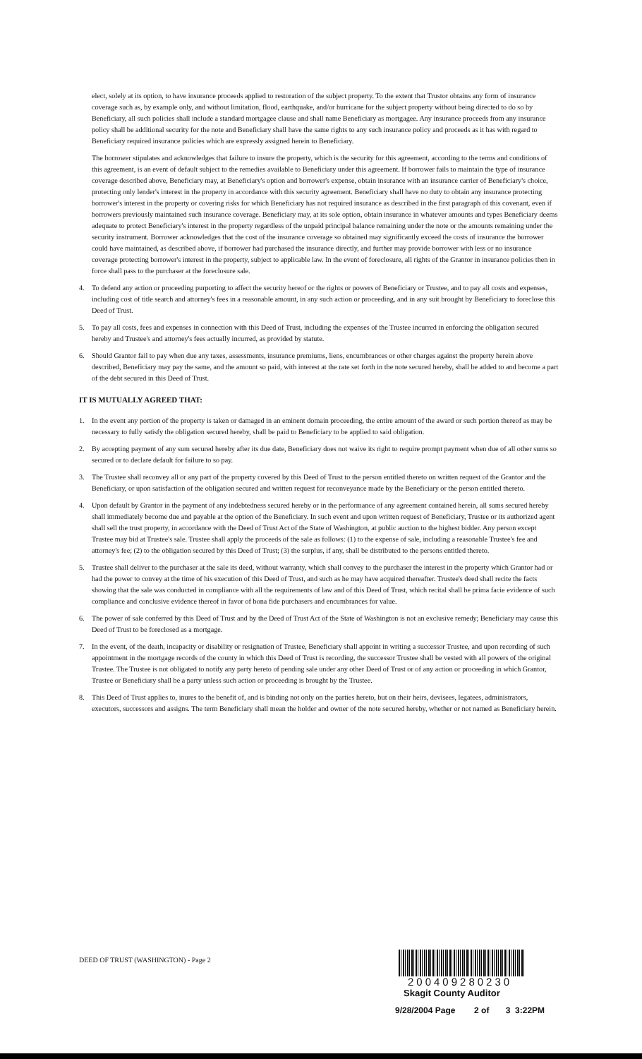elect, solely at its option, to have insurance proceeds applied to restoration of the subject property. To the extent that Trustor obtains any form of insurance coverage such as, by example only, and without limitation, flood, earthquake, and/or hurricane for the subject property without being directed to do so by Beneficiary, all such policies shall include a standard mortgagee clause and shall name Beneficiary as mortgagee. Any insurance proceeds from any insurance policy shall be additional security for the note and Beneficiary shall have the same rights to any such insurance policy and proceeds as it has with regard to Beneficiary required insurance policies which are expressly assigned herein to Beneficiary.
The borrower stipulates and acknowledges that failure to insure the property, which is the security for this agreement, according to the terms and conditions of this agreement, is an event of default subject to the remedies available to Beneficiary under this agreement. If borrower fails to maintain the type of insurance coverage described above, Beneficiary may, at Beneficiary's option and borrower's expense, obtain insurance with an insurance carrier of Beneficiary's choice, protecting only lender's interest in the property in accordance with this security agreement. Beneficiary shall have no duty to obtain any insurance protecting borrower's interest in the property or covering risks for which Beneficiary has not required insurance as described in the first paragraph of this covenant, even if borrowers previously maintained such insurance coverage. Beneficiary may, at its sole option, obtain insurance in whatever amounts and types Beneficiary deems adequate to protect Beneficiary's interest in the property regardless of the unpaid principal balance remaining under the note or the amounts remaining under the security instrument. Borrower acknowledges that the cost of the insurance coverage so obtained may significantly exceed the costs of insurance the borrower could have maintained, as described above, if borrower had purchased the insurance directly, and further may provide borrower with less or no insurance coverage protecting borrower's interest in the property, subject to applicable law. In the event of foreclosure, all rights of the Grantor in insurance policies then in force shall pass to the purchaser at the foreclosure sale.
4. To defend any action or proceeding purporting to affect the security hereof or the rights or powers of Beneficiary or Trustee, and to pay all costs and expenses, including cost of title search and attorney's fees in a reasonable amount, in any such action or proceeding, and in any suit brought by Beneficiary to foreclose this Deed of Trust.
5. To pay all costs, fees and expenses in connection with this Deed of Trust, including the expenses of the Trustee incurred in enforcing the obligation secured hereby and Trustee's and attorney's fees actually incurred, as provided by statute.
6. Should Grantor fail to pay when due any taxes, assessments, insurance premiums, liens, encumbrances or other charges against the property herein above described, Beneficiary may pay the same, and the amount so paid, with interest at the rate set forth in the note secured hereby, shall be added to and become a part of the debt secured in this Deed of Trust.
IT IS MUTUALLY AGREED THAT:
1. In the event any portion of the property is taken or damaged in an eminent domain proceeding, the entire amount of the award or such portion thereof as may be necessary to fully satisfy the obligation secured hereby, shall be paid to Beneficiary to be applied to said obligation.
2. By accepting payment of any sum secured hereby after its due date, Beneficiary does not waive its right to require prompt payment when due of all other sums so secured or to declare default for failure to so pay.
3. The Trustee shall reconvey all or any part of the property covered by this Deed of Trust to the person entitled thereto on written request of the Grantor and the Beneficiary, or upon satisfaction of the obligation secured and written request for reconveyance made by the Beneficiary or the person entitled thereto.
4. Upon default by Grantor in the payment of any indebtedness secured hereby or in the performance of any agreement contained herein, all sums secured hereby shall immediately become due and payable at the option of the Beneficiary. In such event and upon written request of Beneficiary, Trustee or its authorized agent shall sell the trust property, in accordance with the Deed of Trust Act of the State of Washington, at public auction to the highest bidder. Any person except Trustee may bid at Trustee's sale. Trustee shall apply the proceeds of the sale as follows: (1) to the expense of sale, including a reasonable Trustee's fee and attorney's fee; (2) to the obligation secured by this Deed of Trust; (3) the surplus, if any, shall be distributed to the persons entitled thereto.
5. Trustee shall deliver to the purchaser at the sale its deed, without warranty, which shall convey to the purchaser the interest in the property which Grantor had or had the power to convey at the time of his execution of this Deed of Trust, and such as he may have acquired thereafter. Trustee's deed shall recite the facts showing that the sale was conducted in compliance with all the requirements of law and of this Deed of Trust, which recital shall be prima facie evidence of such compliance and conclusive evidence thereof in favor of bona fide purchasers and encumbrances for value.
6. The power of sale conferred by this Deed of Trust and by the Deed of Trust Act of the State of Washington is not an exclusive remedy; Beneficiary may cause this Deed of Trust to be foreclosed as a mortgage.
7. In the event, of the death, incapacity or disability or resignation of Trustee, Beneficiary shall appoint in writing a successor Trustee, and upon recording of such appointment in the mortgage records of the county in which this Deed of Trust is recording, the successor Trustee shall be vested with all powers of the original Trustee. The Trustee is not obligated to notify any party hereto of pending sale under any other Deed of Trust or of any action or proceeding in which Grantor, Trustee or Beneficiary shall be a party unless such action or proceeding is brought by the Trustee.
8. This Deed of Trust applies to, inures to the benefit of, and is binding not only on the parties hereto, but on their heirs, devisees, legatees, administrators, executors, successors and assigns. The term Beneficiary shall mean the holder and owner of the note secured hereby, whether or not named as Beneficiary herein.
DEED OF TRUST (WASHINGTON) - Page 2
200409280230
Skagit County Auditor
9/28/2004 Page 2 of 3 3:22PM